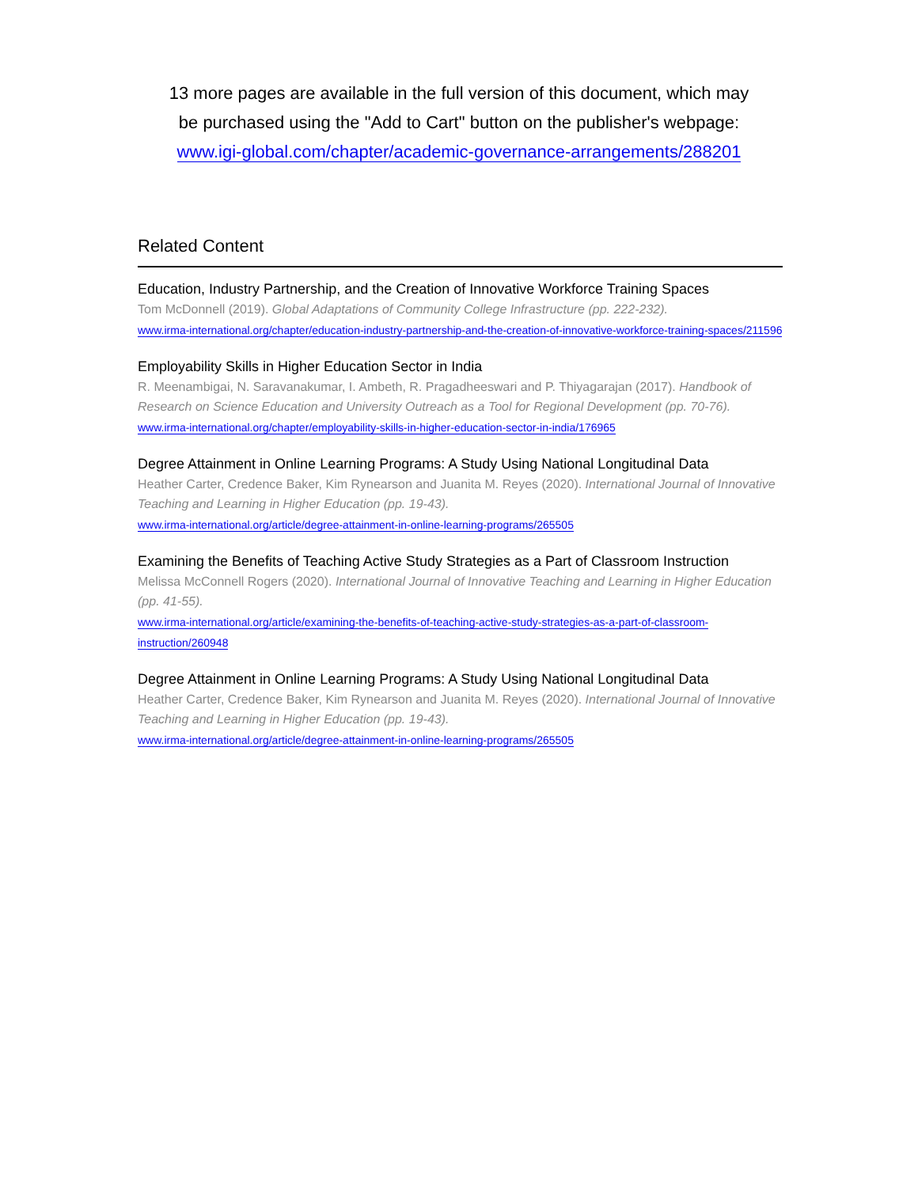13 more pages are available in the full version of this document, which may
be purchased using the "Add to Cart" button on the publisher's webpage:
www.igi-global.com/chapter/academic-governance-arrangements/288201
Related Content
Education, Industry Partnership, and the Creation of Innovative Workforce Training Spaces
Tom McDonnell (2019). Global Adaptations of Community College Infrastructure (pp. 222-232).
www.irma-international.org/chapter/education-industry-partnership-and-the-creation-of-innovative-workforce-training-spaces/211596
Employability Skills in Higher Education Sector in India
R. Meenambigai, N. Saravanakumar, I. Ambeth, R. Pragadheeswari and P. Thiyagarajan (2017). Handbook of Research on Science Education and University Outreach as a Tool for Regional Development (pp. 70-76).
www.irma-international.org/chapter/employability-skills-in-higher-education-sector-in-india/176965
Degree Attainment in Online Learning Programs: A Study Using National Longitudinal Data
Heather Carter, Credence Baker, Kim Rynearson and Juanita M. Reyes (2020). International Journal of Innovative Teaching and Learning in Higher Education (pp. 19-43).
www.irma-international.org/article/degree-attainment-in-online-learning-programs/265505
Examining the Benefits of Teaching Active Study Strategies as a Part of Classroom Instruction
Melissa McConnell Rogers (2020). International Journal of Innovative Teaching and Learning in Higher Education (pp. 41-55).
www.irma-international.org/article/examining-the-benefits-of-teaching-active-study-strategies-as-a-part-of-classroom-instruction/260948
Degree Attainment in Online Learning Programs: A Study Using National Longitudinal Data
Heather Carter, Credence Baker, Kim Rynearson and Juanita M. Reyes (2020). International Journal of Innovative Teaching and Learning in Higher Education (pp. 19-43).
www.irma-international.org/article/degree-attainment-in-online-learning-programs/265505